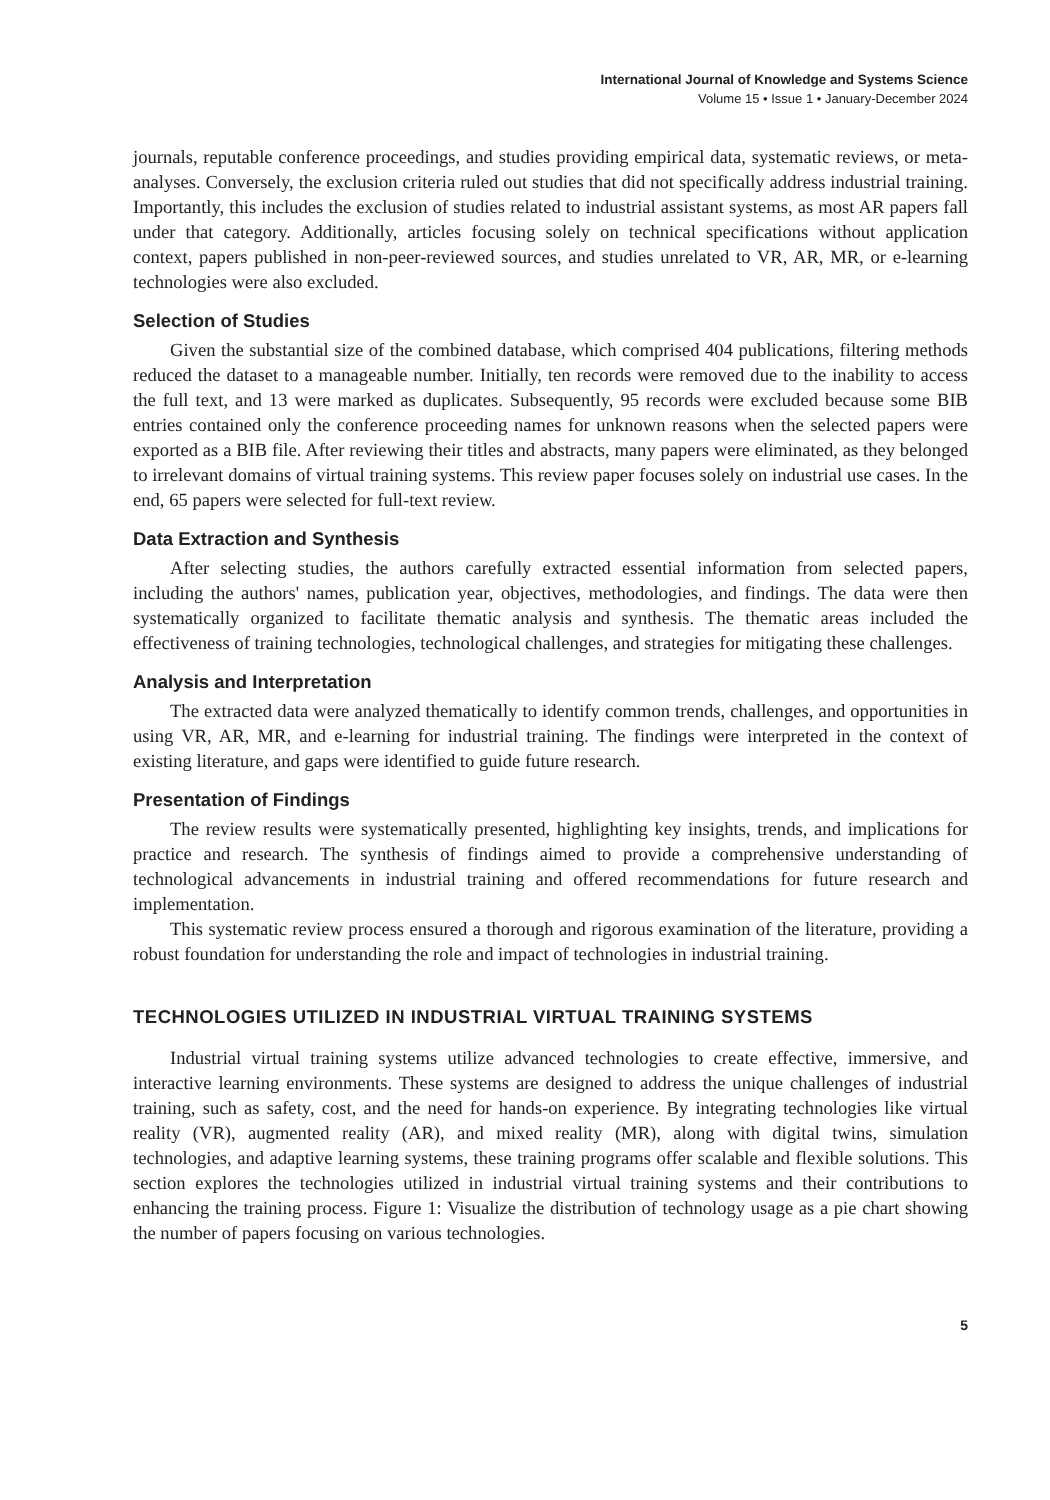International Journal of Knowledge and Systems Science
Volume 15 • Issue 1 • January-December 2024
journals, reputable conference proceedings, and studies providing empirical data, systematic reviews, or meta-analyses. Conversely, the exclusion criteria ruled out studies that did not specifically address industrial training. Importantly, this includes the exclusion of studies related to industrial assistant systems, as most AR papers fall under that category. Additionally, articles focusing solely on technical specifications without application context, papers published in non-peer-reviewed sources, and studies unrelated to VR, AR, MR, or e-learning technologies were also excluded.
Selection of Studies
Given the substantial size of the combined database, which comprised 404 publications, filtering methods reduced the dataset to a manageable number. Initially, ten records were removed due to the inability to access the full text, and 13 were marked as duplicates. Subsequently, 95 records were excluded because some BIB entries contained only the conference proceeding names for unknown reasons when the selected papers were exported as a BIB file. After reviewing their titles and abstracts, many papers were eliminated, as they belonged to irrelevant domains of virtual training systems. This review paper focuses solely on industrial use cases. In the end, 65 papers were selected for full-text review.
Data Extraction and Synthesis
After selecting studies, the authors carefully extracted essential information from selected papers, including the authors' names, publication year, objectives, methodologies, and findings. The data were then systematically organized to facilitate thematic analysis and synthesis. The thematic areas included the effectiveness of training technologies, technological challenges, and strategies for mitigating these challenges.
Analysis and Interpretation
The extracted data were analyzed thematically to identify common trends, challenges, and opportunities in using VR, AR, MR, and e-learning for industrial training. The findings were interpreted in the context of existing literature, and gaps were identified to guide future research.
Presentation of Findings
The review results were systematically presented, highlighting key insights, trends, and implications for practice and research. The synthesis of findings aimed to provide a comprehensive understanding of technological advancements in industrial training and offered recommendations for future research and implementation.
This systematic review process ensured a thorough and rigorous examination of the literature, providing a robust foundation for understanding the role and impact of technologies in industrial training.
TECHNOLOGIES UTILIZED IN INDUSTRIAL VIRTUAL TRAINING SYSTEMS
Industrial virtual training systems utilize advanced technologies to create effective, immersive, and interactive learning environments. These systems are designed to address the unique challenges of industrial training, such as safety, cost, and the need for hands-on experience. By integrating technologies like virtual reality (VR), augmented reality (AR), and mixed reality (MR), along with digital twins, simulation technologies, and adaptive learning systems, these training programs offer scalable and flexible solutions. This section explores the technologies utilized in industrial virtual training systems and their contributions to enhancing the training process. Figure 1: Visualize the distribution of technology usage as a pie chart showing the number of papers focusing on various technologies.
5